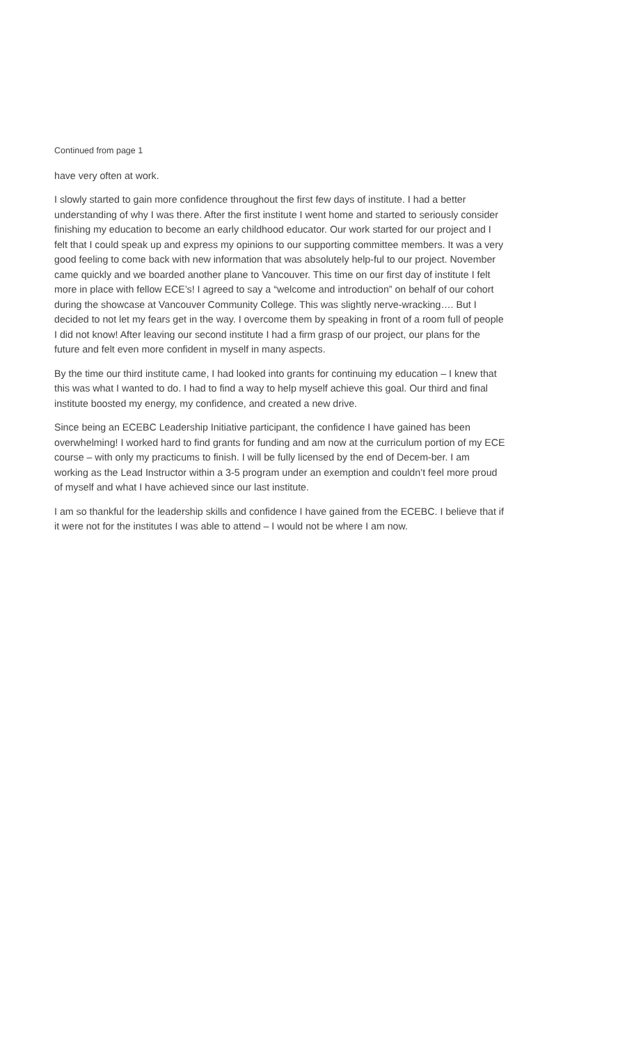Continued from page 1
have very often at work.
I slowly started to gain more confidence throughout the first few days of institute. I had a better understanding of why I was there. After the first institute I went home and started to seriously consider finishing my education to become an early childhood educator. Our work started for our project and I felt that I could speak up and express my opinions to our supporting committee members. It was a very good feeling to come back with new information that was absolutely help-ful to our project. November came quickly and we boarded another plane to Vancouver. This time on our first day of institute I felt more in place with fellow ECE’s! I agreed to say a “welcome and introduction” on behalf of our cohort during the showcase at Vancouver Community College. This was slightly nerve-wracking…. But I decided to not let my fears get in the way. I overcome them by speaking in front of a room full of people I did not know! After leaving our second institute I had a firm grasp of our project, our plans for the future and felt even more confident in myself in many aspects.
By the time our third institute came, I had looked into grants for continuing my education – I knew that this was what I wanted to do. I had to find a way to help myself achieve this goal. Our third and final institute boosted my energy, my confidence, and created a new drive.
Since being an ECEBC Leadership Initiative participant, the confidence I have gained has been overwhelming! I worked hard to find grants for funding and am now at the curriculum portion of my ECE course – with only my practicums to finish. I will be fully licensed by the end of Decem-ber. I am working as the Lead Instructor within a 3-5 program under an exemption and couldn’t feel more proud of myself and what I have achieved since our last institute.
I am so thankful for the leadership skills and confidence I have gained from the ECEBC. I believe that if it were not for the institutes I was able to attend – I would not be where I am now.